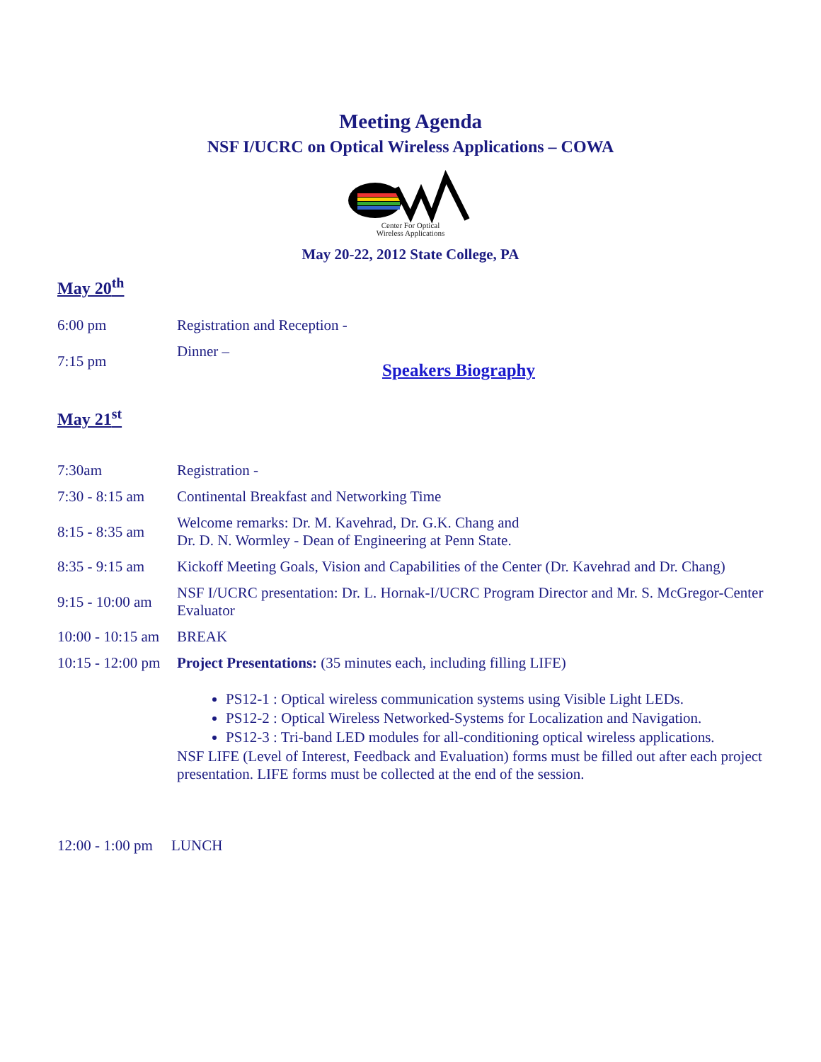Meeting Agenda
NSF I/UCRC on Optical Wireless Applications – COWA
Center For Optical
Wireless Applications
May 20-22, 2012 State College, PA
May 20<sup>th</sup>
| 6:00 pm | Registration and Reception - |
| 7:15 pm | Dinner – Speakers Biography |
May 21<sup>st</sup>
| 7:30am | Registration - |
| 7:30 - 8:15 am | Continental Breakfast and Networking Time |
| 8:15 - 8:35 am | Welcome remarks: Dr. M. Kavehrad, Dr. G.K. Chang and Dr. D. N. Wormley - Dean of Engineering at Penn State. |
| 8:35 - 9:15 am | Kickoff Meeting Goals, Vision and Capabilities of the Center (Dr. Kavehrad and Dr. Chang) |
| 9:15 - 10:00 am | NSF I/UCRC presentation: Dr. L. Hornak-I/UCRC Program Director and Mr. S. McGregor-Center Evaluator |
| 10:00 - 10:15 am | BREAK |
| 10:15 - 12:00 pm | Project Presentations: (35 minutes each, including filling LIFE) |
| | PS12-1 : Optical wireless communication systems using Visible Light LEDs. PS12-2 : Optical Wireless Networked-Systems for Localization and Navigation. PS12-3 : Tri-band LED modules for all-conditioning optical wireless applications. NSF LIFE (Level of Interest, Feedback and Evaluation) forms must be filled out after each project presentation. LIFE forms must be collected at the end of the session. |
12:00 - 1:00 pm LUNCH